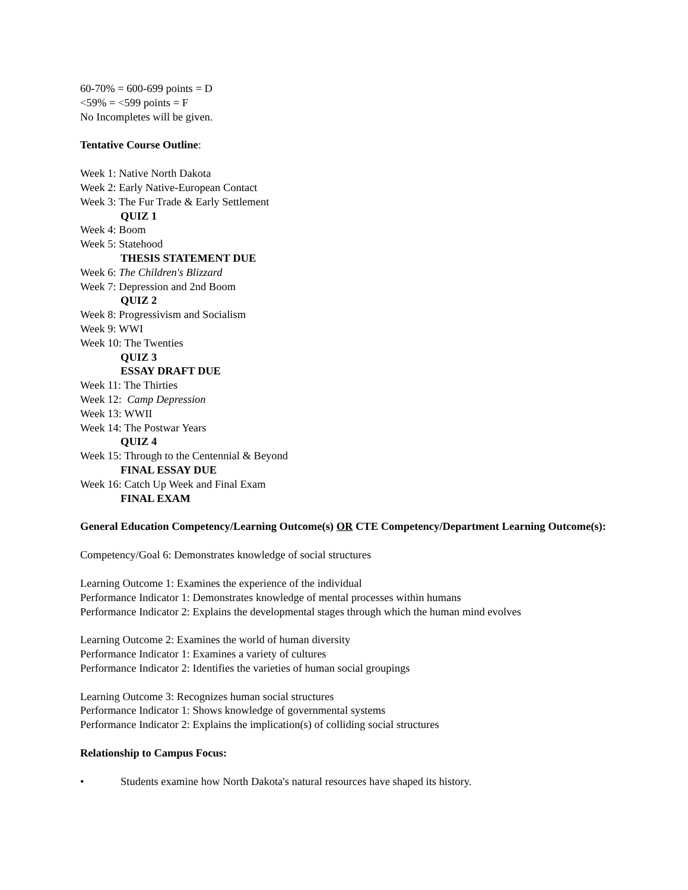60-70% = 600-699 points = D
<59% = <599 points = F
No Incompletes will be given.
Tentative Course Outline:
Week 1: Native North Dakota
Week 2: Early Native-European Contact
Week 3: The Fur Trade & Early Settlement
QUIZ 1
Week 4: Boom
Week 5: Statehood
THESIS STATEMENT DUE
Week 6: The Children's Blizzard
Week 7: Depression and 2nd Boom
QUIZ 2
Week 8: Progressivism and Socialism
Week 9: WWI
Week 10: The Twenties
QUIZ 3
ESSAY DRAFT DUE
Week 11: The Thirties
Week 12: Camp Depression
Week 13: WWII
Week 14: The Postwar Years
QUIZ 4
Week 15: Through to the Centennial & Beyond
FINAL ESSAY DUE
Week 16: Catch Up Week and Final Exam
FINAL EXAM
General Education Competency/Learning Outcome(s) OR CTE Competency/Department Learning Outcome(s):
Competency/Goal 6: Demonstrates knowledge of social structures
Learning Outcome 1: Examines the experience of the individual
Performance Indicator 1: Demonstrates knowledge of mental processes within humans
Performance Indicator 2: Explains the developmental stages through which the human mind evolves
Learning Outcome 2: Examines the world of human diversity
Performance Indicator 1: Examines a variety of cultures
Performance Indicator 2: Identifies the varieties of human social groupings
Learning Outcome 3: Recognizes human social structures
Performance Indicator 1: Shows knowledge of governmental systems
Performance Indicator 2: Explains the implication(s) of colliding social structures
Relationship to Campus Focus:
• Students examine how North Dakota's natural resources have shaped its history.